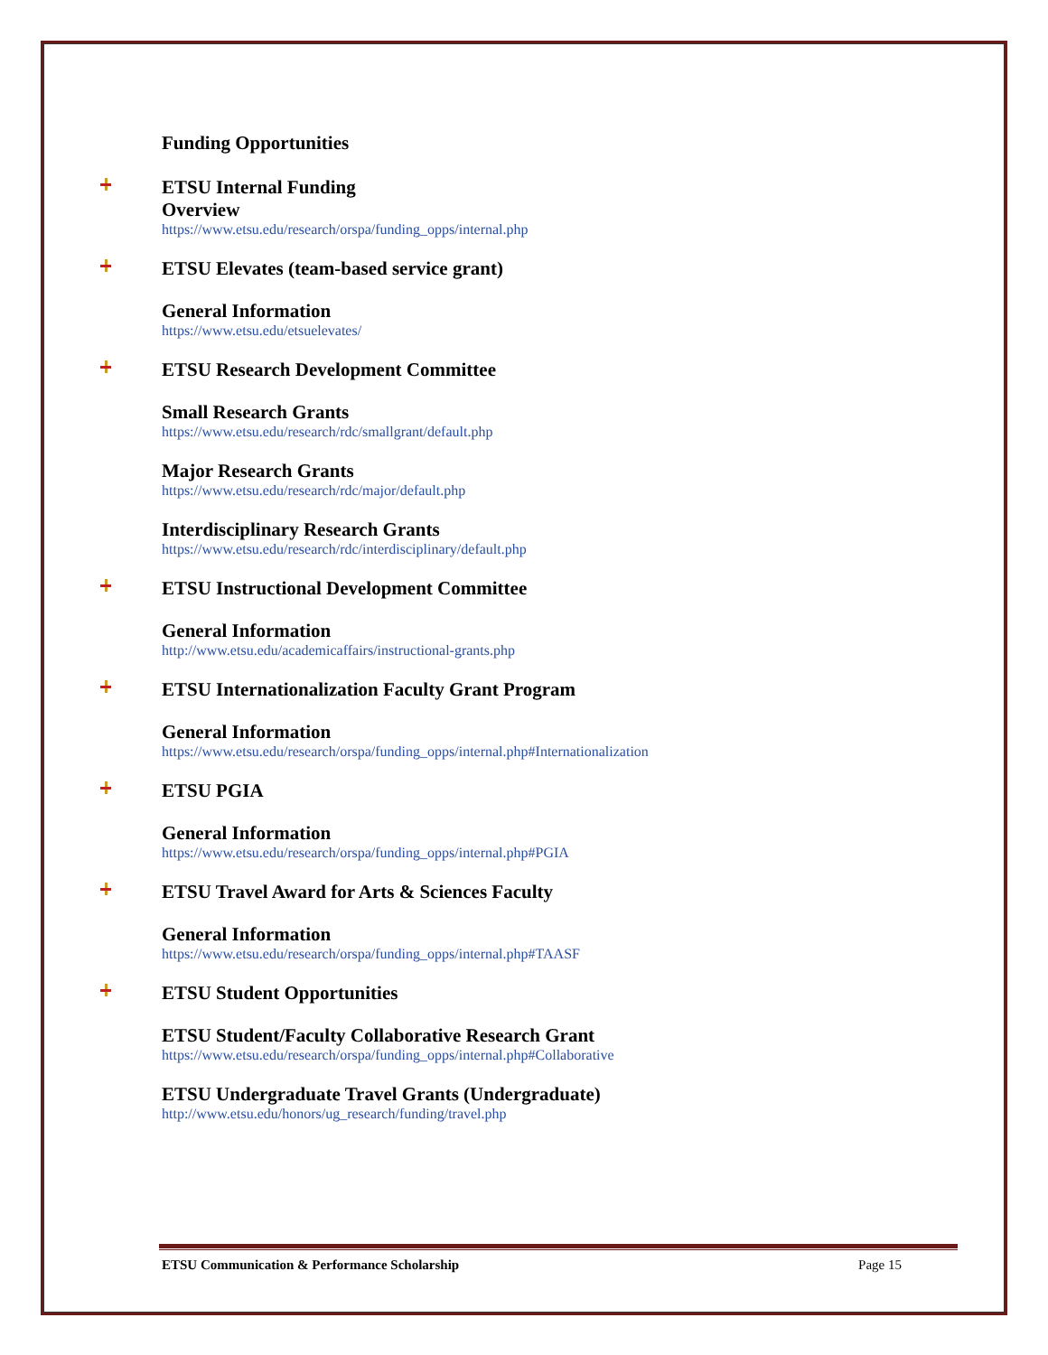Funding Opportunities
ETSU Internal Funding
Overview
https://www.etsu.edu/research/orspa/funding_opps/internal.php
ETSU Elevates (team-based service grant)
General Information
https://www.etsu.edu/etsuelevates/
ETSU Research Development Committee
Small Research Grants
https://www.etsu.edu/research/rdc/smallgrant/default.php
Major Research Grants
https://www.etsu.edu/research/rdc/major/default.php
Interdisciplinary Research Grants
https://www.etsu.edu/research/rdc/interdisciplinary/default.php
ETSU Instructional Development Committee
General Information
http://www.etsu.edu/academicaffairs/instructional-grants.php
ETSU Internationalization Faculty Grant Program
General Information
https://www.etsu.edu/research/orspa/funding_opps/internal.php#Internationalization
ETSU PGIA
General Information
https://www.etsu.edu/research/orspa/funding_opps/internal.php#PGIA
ETSU Travel Award for Arts & Sciences Faculty
General Information
https://www.etsu.edu/research/orspa/funding_opps/internal.php#TAASF
ETSU Student Opportunities
ETSU Student/Faculty Collaborative Research Grant
https://www.etsu.edu/research/orspa/funding_opps/internal.php#Collaborative
ETSU Undergraduate Travel Grants (Undergraduate)
http://www.etsu.edu/honors/ug_research/funding/travel.php
ETSU Communication & Performance Scholarship Page 15